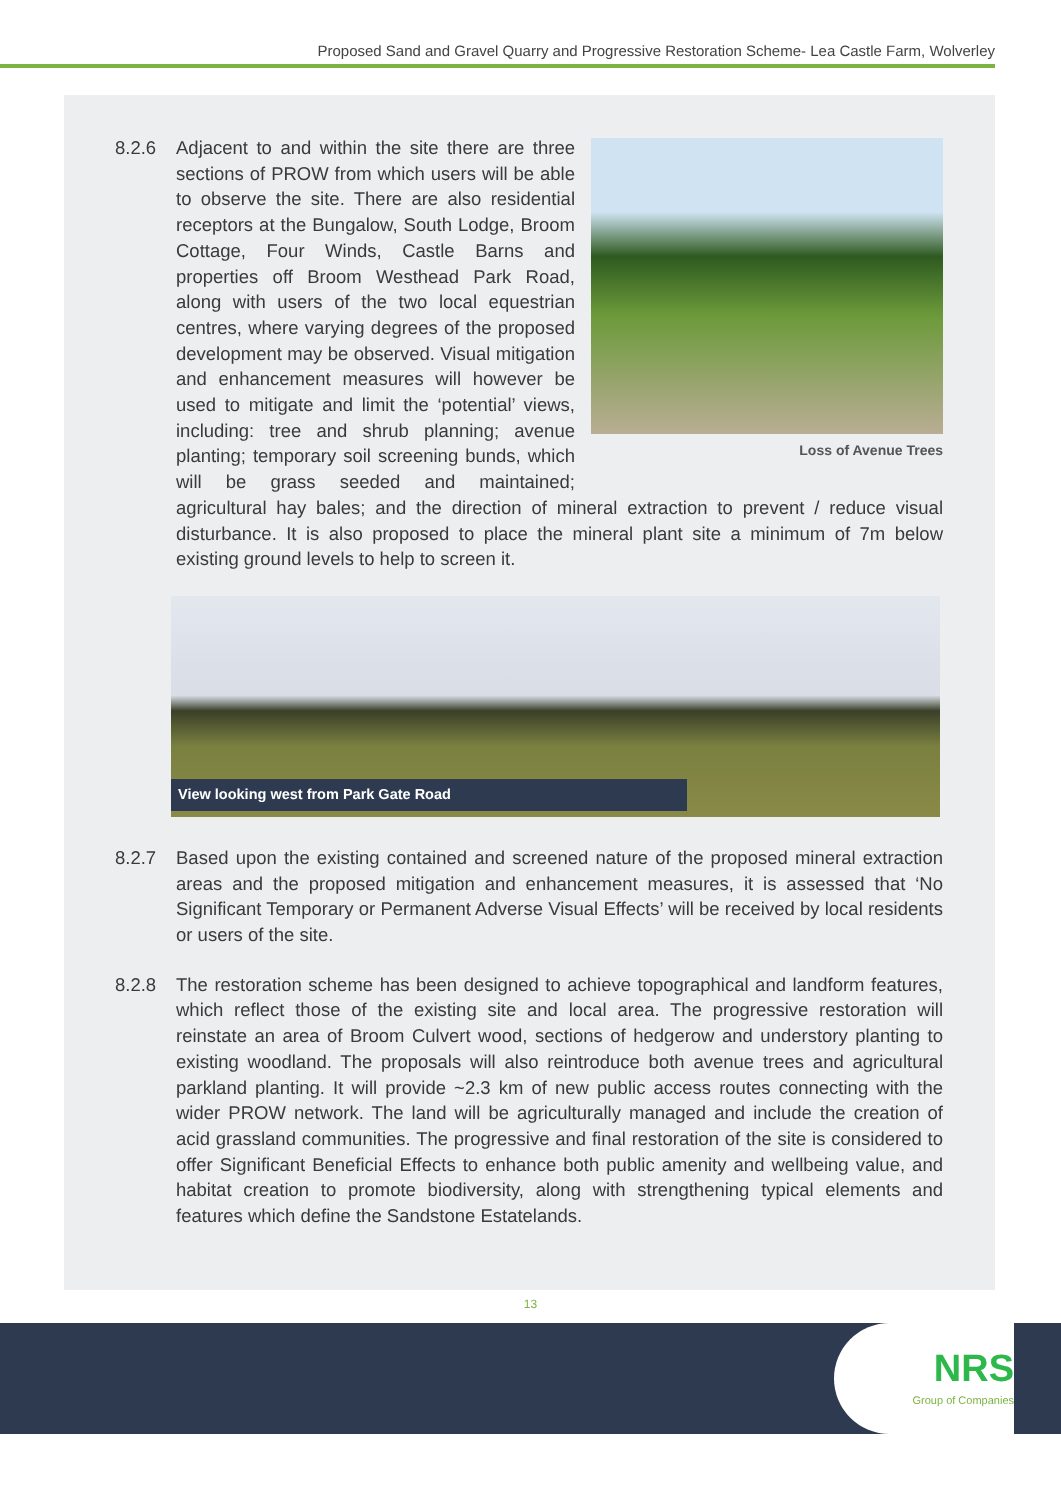Proposed Sand and Gravel Quarry and Progressive Restoration Scheme- Lea Castle Farm, Wolverley
8.2.6
Loss of Avenue Trees
Adjacent to and within the site there are three sections of PROW from which users will be able to observe the site. There are also residential receptors at the Bungalow, South Lodge, Broom Cottage, Four Winds, Castle Barns and properties off Broom Westhead Park Road, along with users of the two local equestrian centres, where varying degrees of the proposed development may be observed. Visual mitigation and enhancement measures will however be used to mitigate and limit the ‘potential’ views, including: tree and shrub planning; avenue planting; temporary soil screening bunds, which will be grass seeded and maintained; agricultural hay bales; and the direction of mineral extraction to prevent / reduce visual disturbance. It is also proposed to place the mineral plant site a minimum of 7m below existing ground levels to help to screen it.
View looking west from Park Gate Road
8.2.7 Based upon the existing contained and screened nature of the proposed mineral extraction areas and the proposed mitigation and enhancement measures, it is assessed that ‘No Significant Temporary or Permanent Adverse Visual Effects’ will be received by local residents or users of the site.
8.2.8 The restoration scheme has been designed to achieve topographical and landform features, which reflect those of the existing site and local area. The progressive restoration will reinstate an area of Broom Culvert wood, sections of hedgerow and understory planting to existing woodland. The proposals will also reintroduce both avenue trees and agricultural parkland planting. It will provide ~2.3 km of new public access routes connecting with the wider PROW network. The land will be agriculturally managed and include the creation of acid grassland communities. The progressive and final restoration of the site is considered to offer Significant Beneficial Effects to enhance both public amenity and wellbeing value, and habitat creation to promote biodiversity, along with strengthening typical elements and features which define the Sandstone Estatelands.
13
NRS
Group of Companies